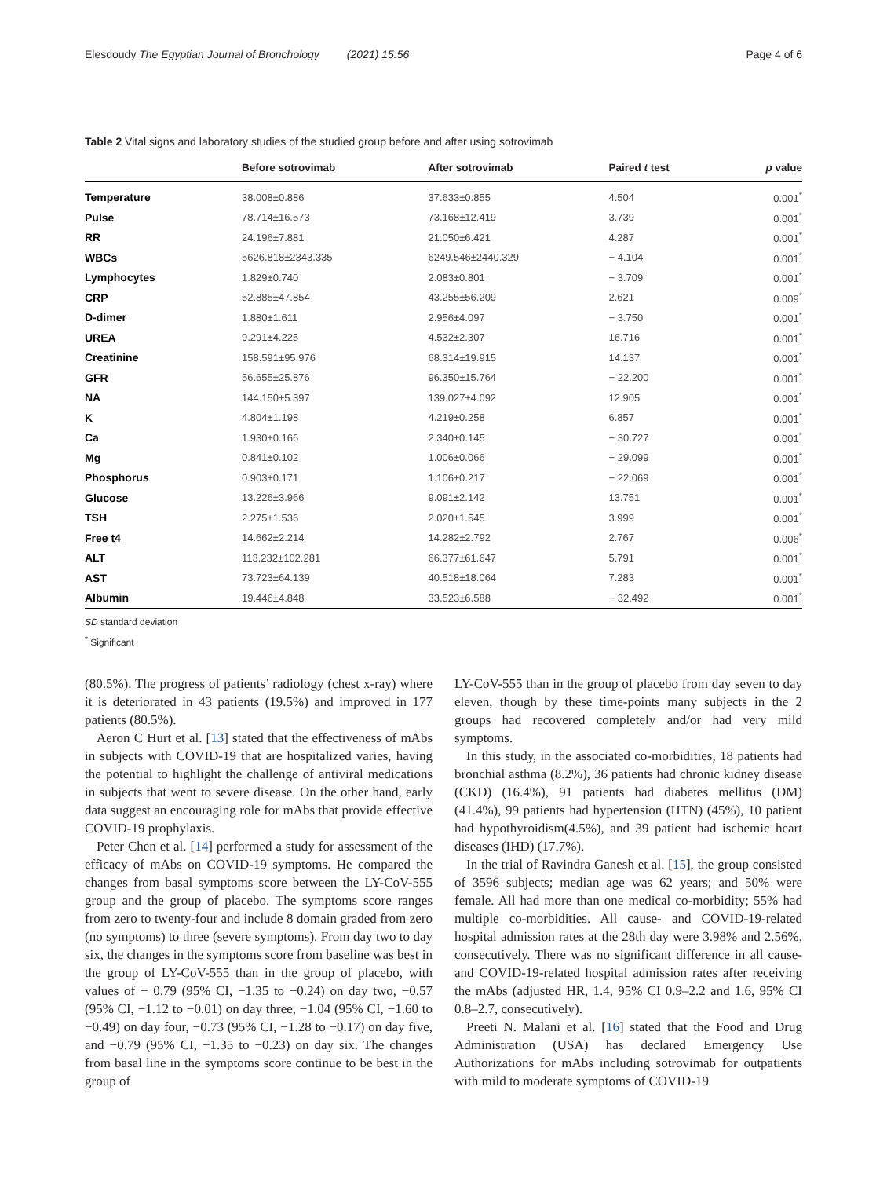Elesdoudy The Egyptian Journal of Bronchology (2021) 15:56 Page 4 of 6
Table 2 Vital signs and laboratory studies of the studied group before and after using sotrovimab
| | Before sotrovimab | After sotrovimab | Paired t test | p value |
| --- | --- | --- | --- | --- |
| Temperature | 38.008±0.886 | 37.633±0.855 | 4.504 | 0.001<sup>*</sup> |
| Pulse | 78.714±16.573 | 73.168±12.419 | 3.739 | 0.001<sup>*</sup> |
| RR | 24.196±7.881 | 21.050±6.421 | 4.287 | 0.001<sup>*</sup> |
| WBCs | 5626.818±2343.335 | 6249.546±2440.329 | − 4.104 | 0.001<sup>*</sup> |
| Lymphocytes | 1.829±0.740 | 2.083±0.801 | − 3.709 | 0.001<sup>*</sup> |
| CRP | 52.885±47.854 | 43.255±56.209 | 2.621 | 0.009<sup>*</sup> |
| D-dimer | 1.880±1.611 | 2.956±4.097 | − 3.750 | 0.001<sup>*</sup> |
| UREA | 9.291±4.225 | 4.532±2.307 | 16.716 | 0.001<sup>*</sup> |
| Creatinine | 158.591±95.976 | 68.314±19.915 | 14.137 | 0.001<sup>*</sup> |
| GFR | 56.655±25.876 | 96.350±15.764 | − 22.200 | 0.001<sup>*</sup> |
| NA | 144.150±5.397 | 139.027±4.092 | 12.905 | 0.001<sup>*</sup> |
| K | 4.804±1.198 | 4.219±0.258 | 6.857 | 0.001<sup>*</sup> |
| Ca | 1.930±0.166 | 2.340±0.145 | − 30.727 | 0.001<sup>*</sup> |
| Mg | 0.841±0.102 | 1.006±0.066 | − 29.099 | 0.001<sup>*</sup> |
| Phosphorus | 0.903±0.171 | 1.106±0.217 | − 22.069 | 0.001<sup>*</sup> |
| Glucose | 13.226±3.966 | 9.091±2.142 | 13.751 | 0.001<sup>*</sup> |
| TSH | 2.275±1.536 | 2.020±1.545 | 3.999 | 0.001<sup>*</sup> |
| Free t4 | 14.662±2.214 | 14.282±2.792 | 2.767 | 0.006<sup>*</sup> |
| ALT | 113.232±102.281 | 66.377±61.647 | 5.791 | 0.001<sup>*</sup> |
| AST | 73.723±64.139 | 40.518±18.064 | 7.283 | 0.001<sup>*</sup> |
| Albumin | 19.446±4.848 | 33.523±6.588 | − 32.492 | 0.001<sup>*</sup> |
SD standard deviation
<sup>*</sup> Significant
(80.5%). The progress of patients’ radiology (chest x-ray) where it is deteriorated in 43 patients (19.5%) and improved in 177 patients (80.5%).
Aeron C Hurt et al. [13] stated that the effectiveness of mAbs in subjects with COVID-19 that are hospitalized varies, having the potential to highlight the challenge of antiviral medications in subjects that went to severe disease. On the other hand, early data suggest an encouraging role for mAbs that provide effective COVID-19 prophylaxis.
Peter Chen et al. [14] performed a study for assessment of the efficacy of mAbs on COVID-19 symptoms. He compared the changes from basal symptoms score between the LY-CoV-555 group and the group of placebo. The symptoms score ranges from zero to twenty-four and include 8 domain graded from zero (no symptoms) to three (severe symptoms). From day two to day six, the changes in the symptoms score from baseline was best in the group of LY-CoV-555 than in the group of placebo, with values of − 0.79 (95% CI, −1.35 to −0.24) on day two, −0.57 (95% CI, −1.12 to −0.01) on day three, −1.04 (95% CI, −1.60 to −0.49) on day four, −0.73 (95% CI, −1.28 to −0.17) on day five, and −0.79 (95% CI, −1.35 to −0.23) on day six. The changes from basal line in the symptoms score continue to be best in the group of
LY-CoV-555 than in the group of placebo from day seven to day eleven, though by these time-points many subjects in the 2 groups had recovered completely and/or had very mild symptoms.
In this study, in the associated co-morbidities, 18 patients had bronchial asthma (8.2%), 36 patients had chronic kidney disease (CKD) (16.4%), 91 patients had diabetes mellitus (DM) (41.4%), 99 patients had hypertension (HTN) (45%), 10 patient had hypothyroidism(4.5%), and 39 patient had ischemic heart diseases (IHD) (17.7%).
In the trial of Ravindra Ganesh et al. [15], the group consisted of 3596 subjects; median age was 62 years; and 50% were female. All had more than one medical co-morbidity; 55% had multiple co-morbidities. All cause- and COVID-19-related hospital admission rates at the 28th day were 3.98% and 2.56%, consecutively. There was no significant difference in all cause- and COVID-19-related hospital admission rates after receiving the mAbs (adjusted HR, 1.4, 95% CI 0.9–2.2 and 1.6, 95% CI 0.8–2.7, consecutively).
Preeti N. Malani et al. [16] stated that the Food and Drug Administration (USA) has declared Emergency Use Authorizations for mAbs including sotrovimab for outpatients with mild to moderate symptoms of COVID-19